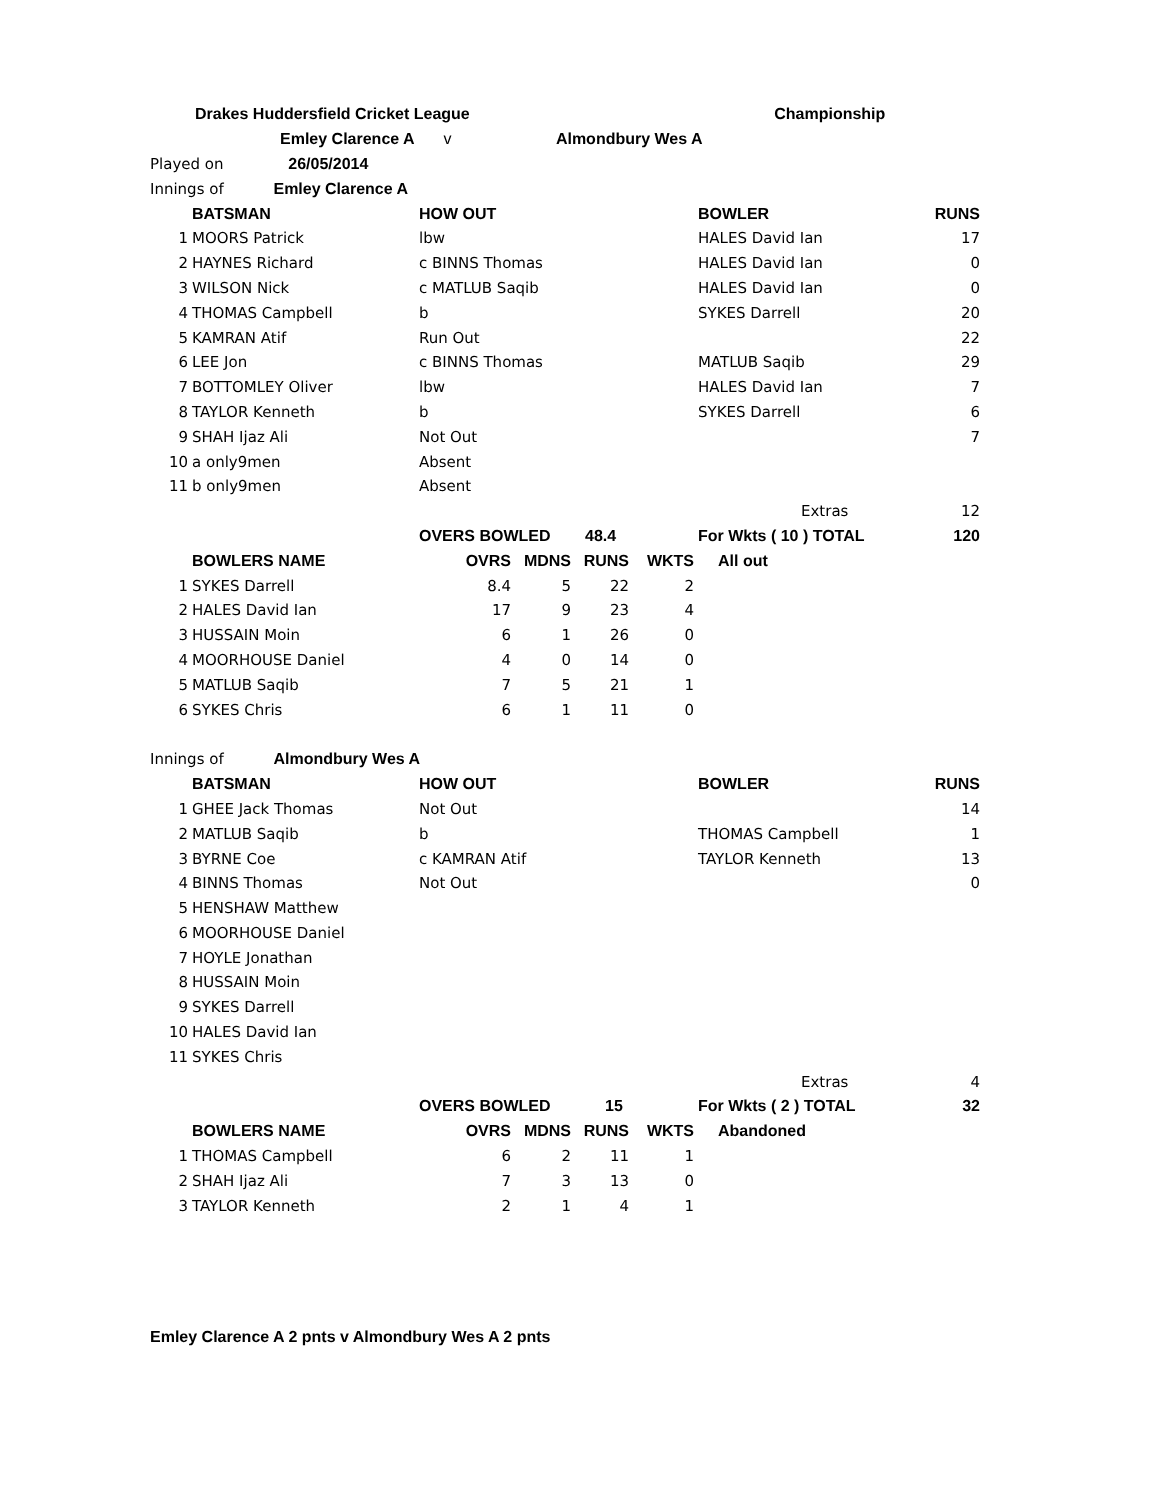| Drakes Huddersfield Cricket League Championship |
| Emley Clarence A v Almondbury Wes A |
| Played on 26/05/2014 |
| Innings of Emley Clarence A |
| | BATSMAN | HOW OUT | BOWLER | RUNS |
| --- | --- | --- | --- | --- |
| 1 | MOORS Patrick | lbw | HALES David Ian | 17 |
| 2 | HAYNES Richard | c BINNS Thomas | HALES David Ian | 0 |
| 3 | WILSON Nick | c MATLUB Saqib | HALES David Ian | 0 |
| 4 | THOMAS Campbell | b | SYKES Darrell | 20 |
| 5 | KAMRAN Atif | Run Out | | 22 |
| 6 | LEE Jon | c BINNS Thomas | MATLUB Saqib | 29 |
| 7 | BOTTOMLEY Oliver | lbw | HALES David Ian | 7 |
| 8 | TAYLOR Kenneth | b | SYKES Darrell | 6 |
| 9 | SHAH Ijaz Ali | Not Out | | 7 |
| 10 | a only9men | Absent | | |
| 11 | b only9men | Absent | | |
| | | | Extras | 12 |
| | | OVERS BOWLED 48.4 | For Wkts ( 10 ) TOTAL | 120 |
| | BOWLERS NAME | OVRS | MDNS | RUNS | WKTS | All out |
| --- | --- | --- | --- | --- | --- | --- |
| 1 | SYKES Darrell | 8.4 | 5 | 22 | 2 | |
| 2 | HALES David Ian | 17 | 9 | 23 | 4 | |
| 3 | HUSSAIN Moin | 6 | 1 | 26 | 0 | |
| 4 | MOORHOUSE Daniel | 4 | 0 | 14 | 0 | |
| 5 | MATLUB Saqib | 7 | 5 | 21 | 1 | |
| 6 | SYKES Chris | 6 | 1 | 11 | 0 | |
| Innings of Almondbury Wes A |
| | BATSMAN | HOW OUT | BOWLER | RUNS |
| --- | --- | --- | --- | --- |
| 1 | GHEE Jack Thomas | Not Out | | 14 |
| 2 | MATLUB Saqib | b | THOMAS Campbell | 1 |
| 3 | BYRNE Coe | c KAMRAN Atif | TAYLOR Kenneth | 13 |
| 4 | BINNS Thomas | Not Out | | 0 |
| 5 | HENSHAW Matthew | | | |
| 6 | MOORHOUSE Daniel | | | |
| 7 | HOYLE Jonathan | | | |
| 8 | HUSSAIN Moin | | | |
| 9 | SYKES Darrell | | | |
| 10 | HALES David Ian | | | |
| 11 | SYKES Chris | | | |
| | | | Extras | 4 |
| | | OVERS BOWLED 15 | For Wkts ( 2 ) TOTAL | 32 |
| | BOWLERS NAME | OVRS | MDNS | RUNS | WKTS | Abandoned |
| --- | --- | --- | --- | --- | --- | --- |
| 1 | THOMAS Campbell | 6 | 2 | 11 | 1 | |
| 2 | SHAH Ijaz Ali | 7 | 3 | 13 | 0 | |
| 3 | TAYLOR Kenneth | 2 | 1 | 4 | 1 | |
Emley Clarence A 2 pnts v Almondbury Wes A 2 pnts